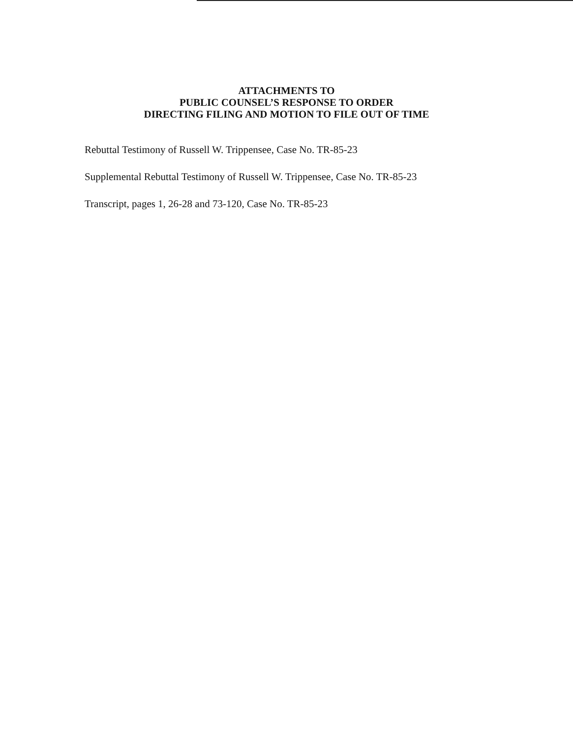ATTACHMENTS TO
PUBLIC COUNSEL’S RESPONSE TO ORDER
DIRECTING FILING AND MOTION TO FILE OUT OF TIME
Rebuttal Testimony of Russell W. Trippensee, Case No. TR-85-23
Supplemental Rebuttal Testimony of Russell W. Trippensee, Case No. TR-85-23
Transcript, pages 1, 26-28 and 73-120, Case No. TR-85-23